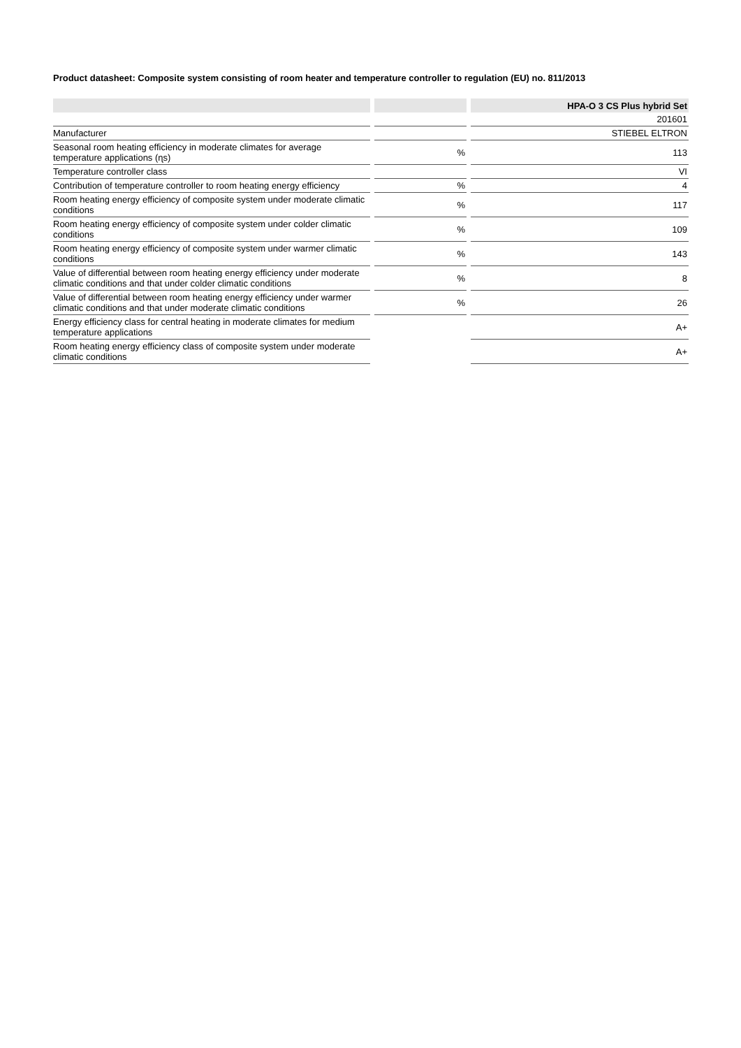Product datasheet: Composite system consisting of room heater and temperature controller to regulation (EU) no. 811/2013
| | | | | HPA-O 3 CS Plus hybrid Set |
| | | | | 201601 |
| Manufacturer | | | | STIEBEL ELTRON |
| Seasonal room heating efficiency in moderate climates for average temperature applications (ɳs) | | % | | 113 |
| Temperature controller class | | | | VI |
| Contribution of temperature controller to room heating energy efficiency | | % | | 4 |
| Room heating energy efficiency of composite system under moderate climatic conditions | | % | | 117 |
| Room heating energy efficiency of composite system under colder climatic conditions | | % | | 109 |
| Room heating energy efficiency of composite system under warmer climatic conditions | | % | | 143 |
| Value of differential between room heating energy efficiency under moderate climatic conditions and that under colder climatic conditions | | % | | 8 |
| Value of differential between room heating energy efficiency under warmer climatic conditions and that under moderate climatic conditions | | % | | 26 |
| Energy efficiency class for central heating in moderate climates for medium temperature applications | | | | A+ |
| Room heating energy efficiency class of composite system under moderate climatic conditions | | | | A+ |